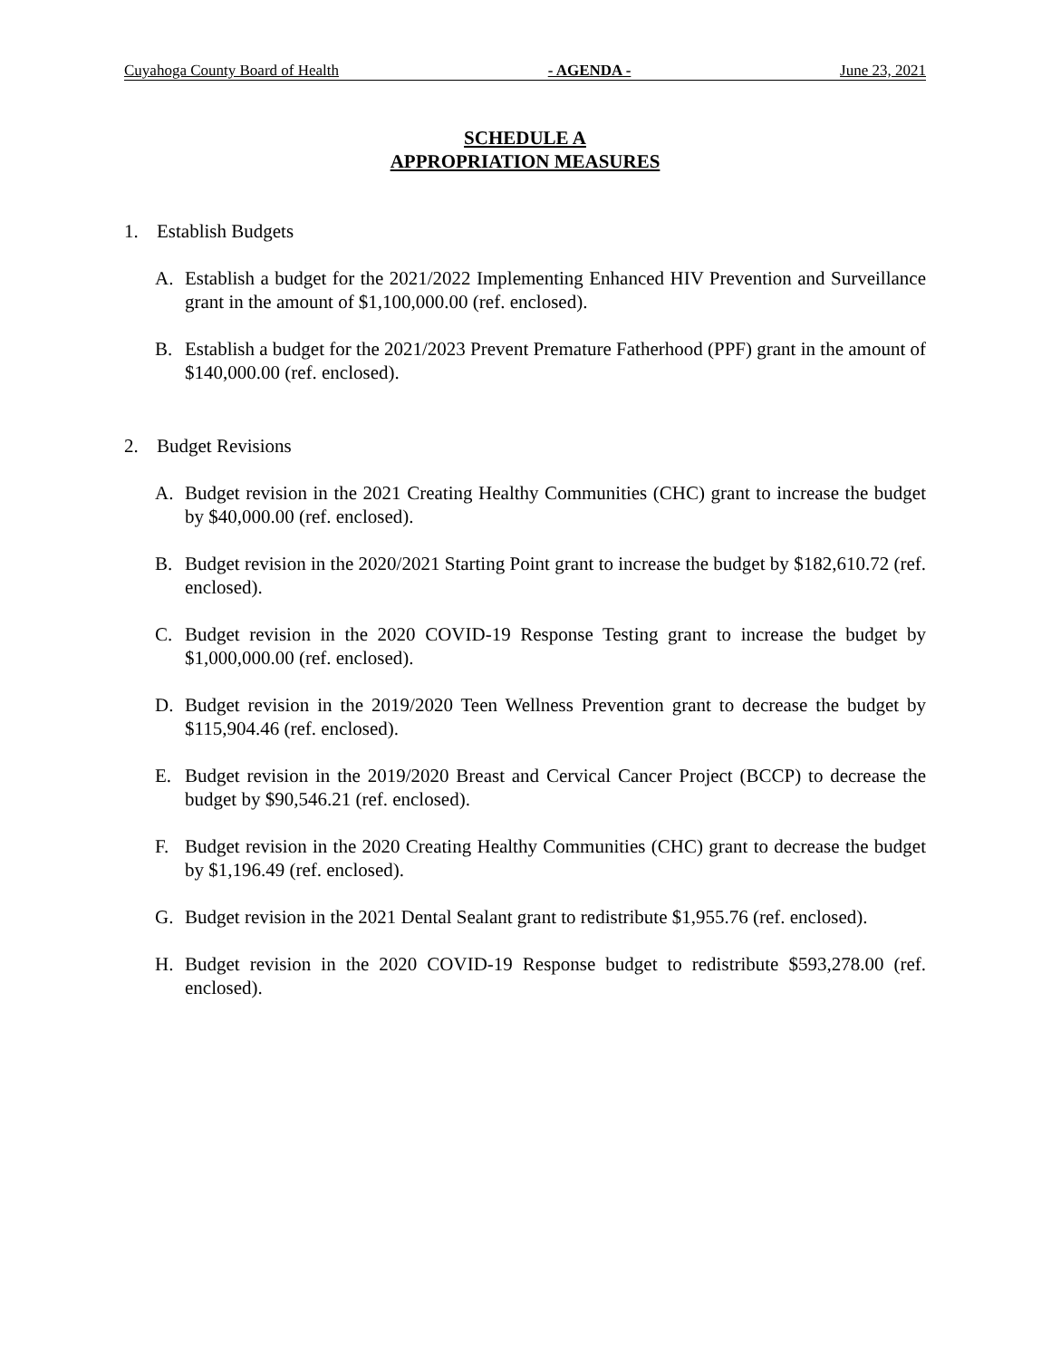Cuyahoga County Board of Health - AGENDA - June 23, 2021
SCHEDULE A
APPROPRIATION MEASURES
1. Establish Budgets
A. Establish a budget for the 2021/2022 Implementing Enhanced HIV Prevention and Surveillance grant in the amount of $1,100,000.00 (ref. enclosed).
B. Establish a budget for the 2021/2023 Prevent Premature Fatherhood (PPF) grant in the amount of $140,000.00 (ref. enclosed).
2. Budget Revisions
A. Budget revision in the 2021 Creating Healthy Communities (CHC) grant to increase the budget by $40,000.00 (ref. enclosed).
B. Budget revision in the 2020/2021 Starting Point grant to increase the budget by $182,610.72 (ref. enclosed).
C. Budget revision in the 2020 COVID-19 Response Testing grant to increase the budget by $1,000,000.00 (ref. enclosed).
D. Budget revision in the 2019/2020 Teen Wellness Prevention grant to decrease the budget by $115,904.46 (ref. enclosed).
E. Budget revision in the 2019/2020 Breast and Cervical Cancer Project (BCCP) to decrease the budget by $90,546.21 (ref. enclosed).
F. Budget revision in the 2020 Creating Healthy Communities (CHC) grant to decrease the budget by $1,196.49 (ref. enclosed).
G. Budget revision in the 2021 Dental Sealant grant to redistribute $1,955.76 (ref. enclosed).
H. Budget revision in the 2020 COVID-19 Response budget to redistribute $593,278.00 (ref. enclosed).